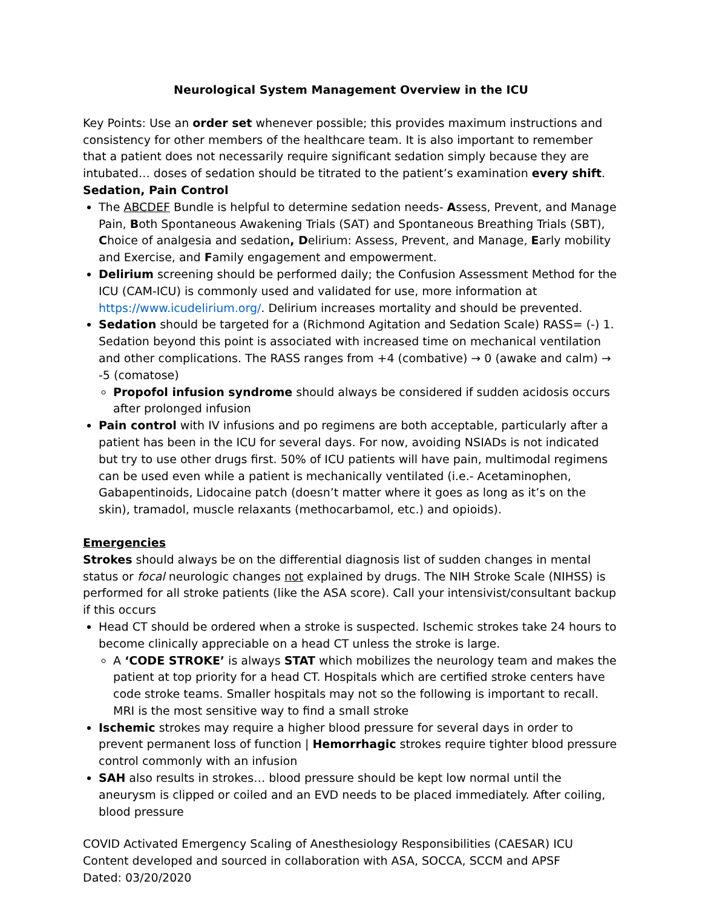Neurological System Management Overview in the ICU
Key Points: Use an order set whenever possible; this provides maximum instructions and consistency for other members of the healthcare team. It is also important to remember that a patient does not necessarily require significant sedation simply because they are intubated… doses of sedation should be titrated to the patient’s examination every shift.
Sedation, Pain Control
The ABCDEF Bundle is helpful to determine sedation needs- Assess, Prevent, and Manage Pain, Both Spontaneous Awakening Trials (SAT) and Spontaneous Breathing Trials (SBT), Choice of analgesia and sedation, Delirium: Assess, Prevent, and Manage, Early mobility and Exercise, and Family engagement and empowerment.
Delirium screening should be performed daily; the Confusion Assessment Method for the ICU (CAM-ICU) is commonly used and validated for use, more information at https://www.icudelirium.org/. Delirium increases mortality and should be prevented.
Sedation should be targeted for a (Richmond Agitation and Sedation Scale) RASS= (-) 1. Sedation beyond this point is associated with increased time on mechanical ventilation and other complications. The RASS ranges from +4 (combative) → 0 (awake and calm) → -5 (comatose)
Propofol infusion syndrome should always be considered if sudden acidosis occurs after prolonged infusion
Pain control with IV infusions and po regimens are both acceptable, particularly after a patient has been in the ICU for several days. For now, avoiding NSIADs is not indicated but try to use other drugs first. 50% of ICU patients will have pain, multimodal regimens can be used even while a patient is mechanically ventilated (i.e.- Acetaminophen, Gabapentinoids, Lidocaine patch (doesn’t matter where it goes as long as it’s on the skin), tramadol, muscle relaxants (methocarbamol, etc.) and opioids).
Emergencies
Strokes should always be on the differential diagnosis list of sudden changes in mental status or focal neurologic changes not explained by drugs. The NIH Stroke Scale (NIHSS) is performed for all stroke patients (like the ASA score). Call your intensivist/consultant backup if this occurs
Head CT should be ordered when a stroke is suspected. Ischemic strokes take 24 hours to become clinically appreciable on a head CT unless the stroke is large.
A ‘CODE STROKE’ is always STAT which mobilizes the neurology team and makes the patient at top priority for a head CT. Hospitals which are certified stroke centers have code stroke teams. Smaller hospitals may not so the following is important to recall. MRI is the most sensitive way to find a small stroke
Ischemic strokes may require a higher blood pressure for several days in order to prevent permanent loss of function | Hemorrhagic strokes require tighter blood pressure control commonly with an infusion
SAH also results in strokes… blood pressure should be kept low normal until the aneurysm is clipped or coiled and an EVD needs to be placed immediately. After coiling, blood pressure
COVID Activated Emergency Scaling of Anesthesiology Responsibilities (CAESAR) ICU
Content developed and sourced in collaboration with ASA, SOCCA, SCCM and APSF
Dated: 03/20/2020